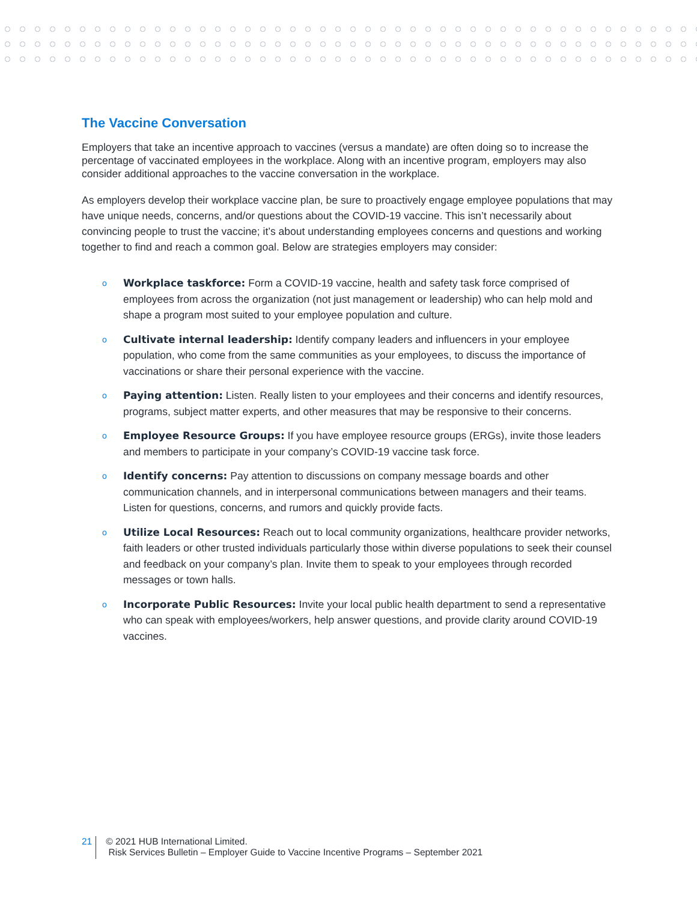The Vaccine Conversation
Employers that take an incentive approach to vaccines (versus a mandate) are often doing so to increase the percentage of vaccinated employees in the workplace. Along with an incentive program, employers may also consider additional approaches to the vaccine conversation in the workplace.
As employers develop their workplace vaccine plan, be sure to proactively engage employee populations that may have unique needs, concerns, and/or questions about the COVID-19 vaccine. This isn’t necessarily about convincing people to trust the vaccine; it’s about understanding employees concerns and questions and working together to find and reach a common goal. Below are strategies employers may consider:
o Workplace taskforce: Form a COVID-19 vaccine, health and safety task force comprised of employees from across the organization (not just management or leadership) who can help mold and shape a program most suited to your employee population and culture.
o Cultivate internal leadership: Identify company leaders and influencers in your employee population, who come from the same communities as your employees, to discuss the importance of vaccinations or share their personal experience with the vaccine.
o Paying attention: Listen. Really listen to your employees and their concerns and identify resources, programs, subject matter experts, and other measures that may be responsive to their concerns.
o Employee Resource Groups: If you have employee resource groups (ERGs), invite those leaders and members to participate in your company’s COVID-19 vaccine task force.
o Identify concerns: Pay attention to discussions on company message boards and other communication channels, and in interpersonal communications between managers and their teams. Listen for questions, concerns, and rumors and quickly provide facts.
o Utilize Local Resources: Reach out to local community organizations, healthcare provider networks, faith leaders or other trusted individuals particularly those within diverse populations to seek their counsel and feedback on your company’s plan. Invite them to speak to your employees through recorded messages or town halls.
o Incorporate Public Resources: Invite your local public health department to send a representative who can speak with employees/workers, help answer questions, and provide clarity around COVID-19 vaccines.
21 © 2021 HUB International Limited.
Risk Services Bulletin – Employer Guide to Vaccine Incentive Programs – September 2021